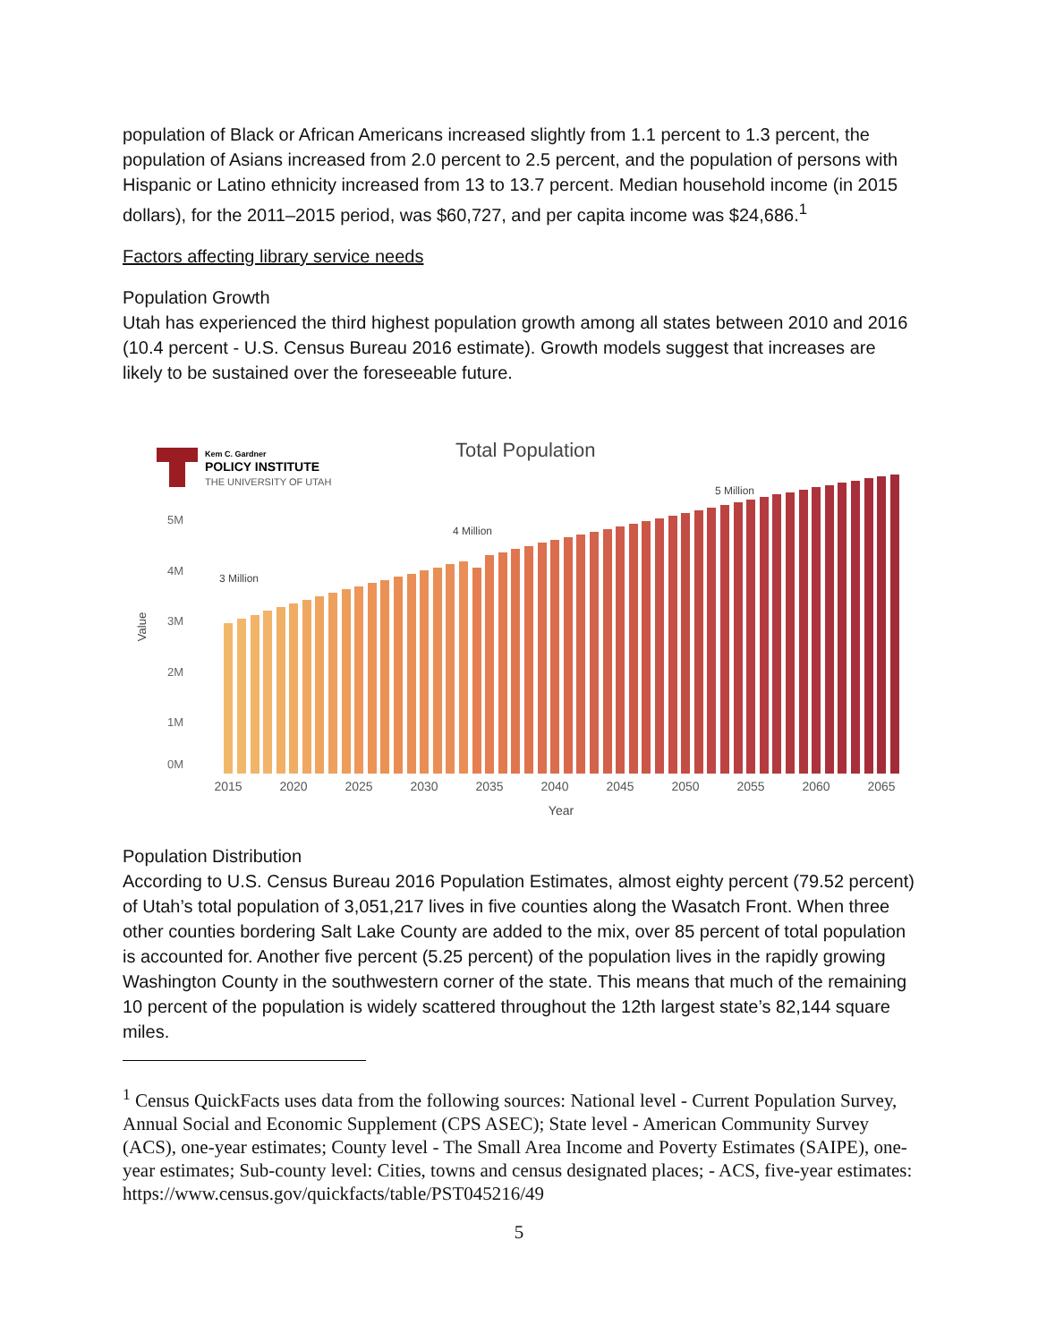population of Black or African Americans increased slightly from 1.1 percent to 1.3 percent, the population of Asians increased from 2.0 percent to 2.5 percent, and the population of persons with Hispanic or Latino ethnicity increased from 13 to 13.7 percent. Median household income (in 2015 dollars), for the 2011–2015 period, was $60,727, and per capita income was $24,686.<sup>1</sup>
Factors affecting library service needs
Population Growth
Utah has experienced the third highest population growth among all states between 2010 and 2016 (10.4 percent - U.S. Census Bureau 2016 estimate). Growth models suggest that increases are likely to be sustained over the foreseeable future.
Kem C. Gardner
POLICY INSTITUTE
THE UNIVERSITY OF UTAH
Total Population
5M
4M
3M
2M
1M
0M
Value
3 Million
4 Million
5 Million
2015
2020
2025
2030
2035
2040
2045
2050
2055
2060
2065
Year
Population Distribution
According to U.S. Census Bureau 2016 Population Estimates, almost eighty percent (79.52 percent) of Utah’s total population of 3,051,217 lives in five counties along the Wasatch Front. When three other counties bordering Salt Lake County are added to the mix, over 85 percent of total population is accounted for. Another five percent (5.25 percent) of the population lives in the rapidly growing Washington County in the southwestern corner of the state. This means that much of the remaining 10 percent of the population is widely scattered throughout the 12th largest state’s 82,144 square miles.
<sup>1</sup> Census QuickFacts uses data from the following sources: National level - Current Population Survey, Annual Social and Economic Supplement (CPS ASEC); State level - American Community Survey (ACS), one-year estimates; County level - The Small Area Income and Poverty Estimates (SAIPE), one-year estimates; Sub-county level: Cities, towns and census designated places; - ACS, five-year estimates:
https://www.census.gov/quickfacts/table/PST045216/49
5